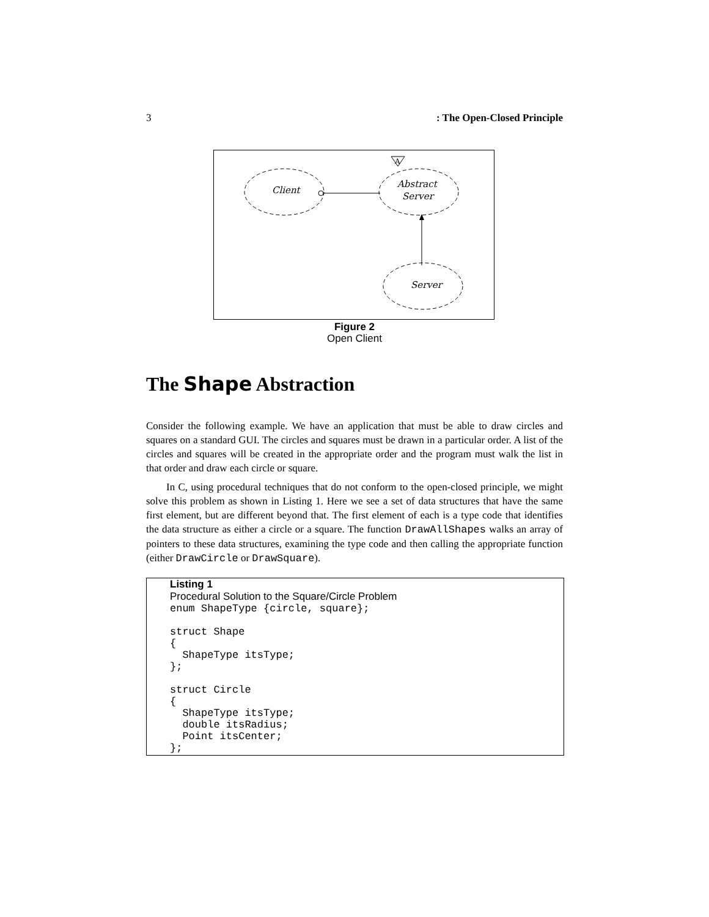3: The Open-Closed Principle
A
Client
Abstract
Server
Server
Figure 2
Open Client
The Shape Abstraction
Consider the following example. We have an application that must be able to draw circles and squares on a standard GUI. The circles and squares must be drawn in a particular order. A list of the circles and squares will be created in the appropriate order and the program must walk the list in that order and draw each circle or square.
In C, using procedural techniques that do not conform to the open-closed principle, we might solve this problem as shown in Listing 1. Here we see a set of data structures that have the same first element, but are different beyond that. The first element of each is a type code that identifies the data structure as either a circle or a square. The function DrawAllShapes walks an array of pointers to these data structures, examining the type code and then calling the appropriate function (either DrawCircle or DrawSquare).
Listing 1
Procedural Solution to the Square/Circle Problem
enum ShapeType {circle, square};

struct Shape
{
  ShapeType itsType;
};

struct Circle
{
  ShapeType itsType;
  double itsRadius;
  Point itsCenter;
};